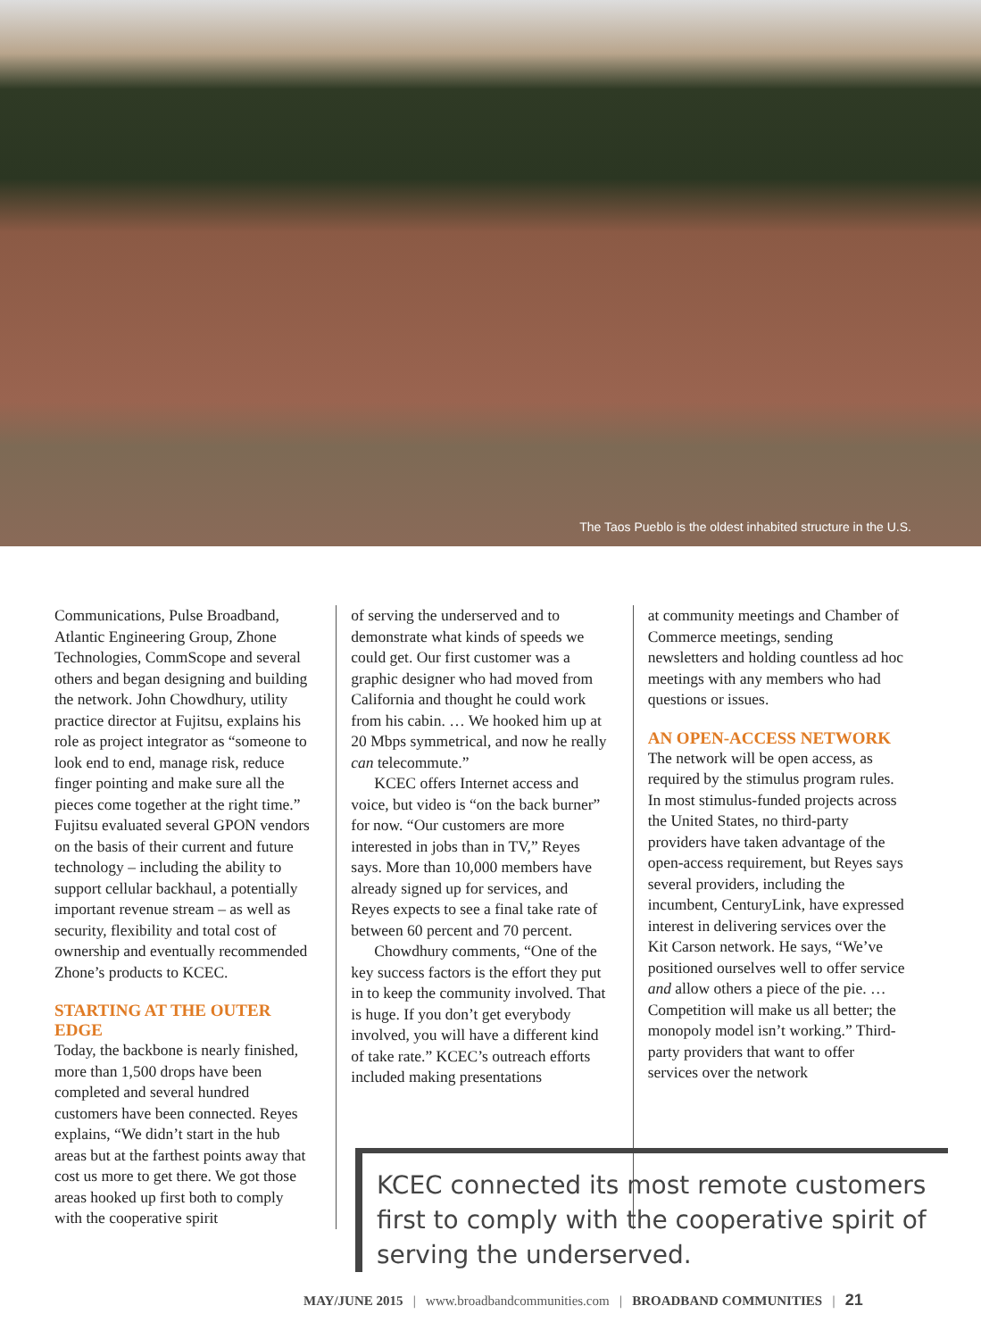The Taos Pueblo is the oldest inhabited structure in the U.S.
Communications, Pulse Broadband, Atlantic Engineering Group, Zhone Technologies, CommScope and several others and began designing and building the network. John Chowdhury, utility practice director at Fujitsu, explains his role as project integrator as “someone to look end to end, manage risk, reduce finger pointing and make sure all the pieces come together at the right time.” Fujitsu evaluated several GPON vendors on the basis of their current and future technology – including the ability to support cellular backhaul, a potentially important revenue stream – as well as security, flexibility and total cost of ownership and eventually recommended Zhone’s products to KCEC.
STARTING AT THE OUTER EDGE
Today, the backbone is nearly finished, more than 1,500 drops have been completed and several hundred customers have been connected. Reyes explains, “We didn’t start in the hub areas but at the farthest points away that cost us more to get there. We got those areas hooked up first both to comply with the cooperative spirit
of serving the underserved and to demonstrate what kinds of speeds we could get. Our first customer was a graphic designer who had moved from California and thought he could work from his cabin. … We hooked him up at 20 Mbps symmetrical, and now he really can telecommute.”
KCEC offers Internet access and voice, but video is “on the back burner” for now. “Our customers are more interested in jobs than in TV,” Reyes says. More than 10,000 members have already signed up for services, and Reyes expects to see a final take rate of between 60 percent and 70 percent.
Chowdhury comments, “One of the key success factors is the effort they put in to keep the community involved. That is huge. If you don’t get everybody involved, you will have a different kind of take rate.” KCEC’s outreach efforts included making presentations
at community meetings and Chamber of Commerce meetings, sending newsletters and holding countless ad hoc meetings with any members who had questions or issues.
AN OPEN-ACCESS NETWORK
The network will be open access, as required by the stimulus program rules. In most stimulus-funded projects across the United States, no third-party providers have taken advantage of the open-access requirement, but Reyes says several providers, including the incumbent, CenturyLink, have expressed interest in delivering services over the Kit Carson network. He says, “We’ve positioned ourselves well to offer service and allow others a piece of the pie. … Competition will make us all better; the monopoly model isn’t working.” Third-party providers that want to offer services over the network
KCEC connected its most remote customers first to comply with the cooperative spirit of serving the underserved.
MAY/JUNE 2015 | www.broadbandcommunities.com | BROADBAND COMMUNITIES | 21